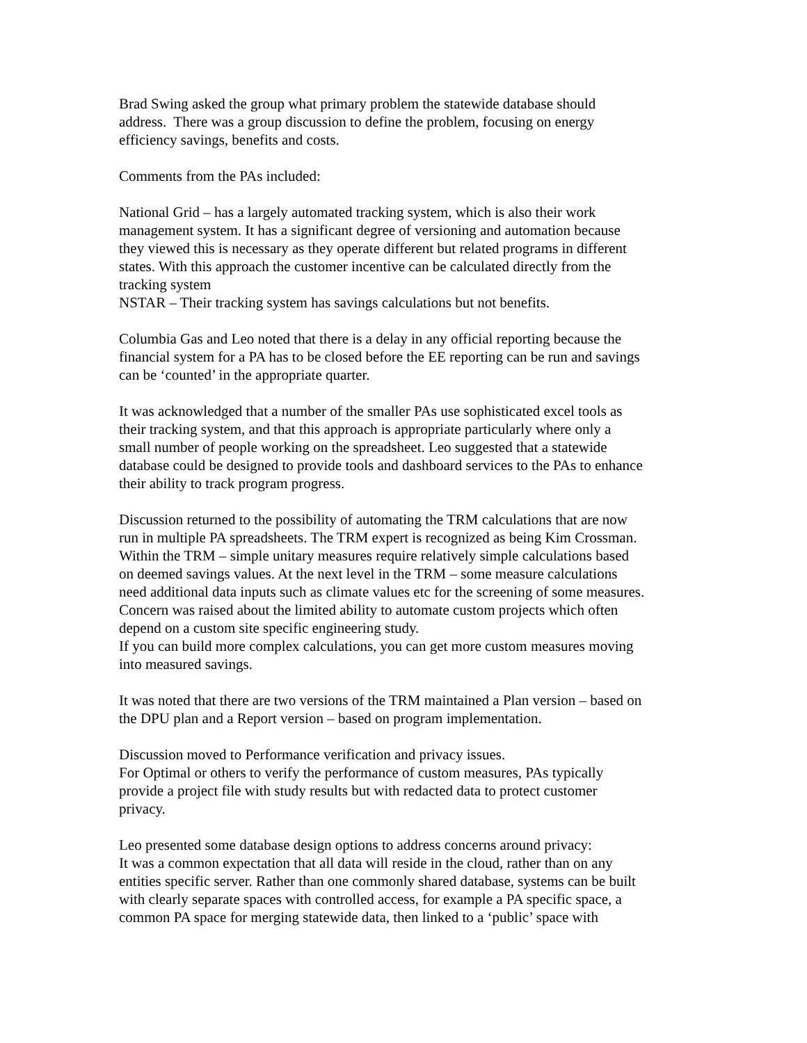Brad Swing asked the group what primary problem the statewide database should
address. There was a group discussion to define the problem, focusing on energy
efficiency savings, benefits and costs.
Comments from the PAs included:
National Grid – has a largely automated tracking system, which is also their work
management system. It has a significant degree of versioning and automation because
they viewed this is necessary as they operate different but related programs in different
states. With this approach the customer incentive can be calculated directly from the
tracking system
NSTAR – Their tracking system has savings calculations but not benefits.
Columbia Gas and Leo noted that there is a delay in any official reporting because the
financial system for a PA has to be closed before the EE reporting can be run and savings
can be ‘counted’ in the appropriate quarter.
It was acknowledged that a number of the smaller PAs use sophisticated excel tools as
their tracking system, and that this approach is appropriate particularly where only a
small number of people working on the spreadsheet. Leo suggested that a statewide
database could be designed to provide tools and dashboard services to the PAs to enhance
their ability to track program progress.
Discussion returned to the possibility of automating the TRM calculations that are now
run in multiple PA spreadsheets. The TRM expert is recognized as being Kim Crossman.
Within the TRM – simple unitary measures require relatively simple calculations based
on deemed savings values. At the next level in the TRM – some measure calculations
need additional data inputs such as climate values etc for the screening of some measures.
Concern was raised about the limited ability to automate custom projects which often
depend on a custom site specific engineering study.
If you can build more complex calculations, you can get more custom measures moving
into measured savings.
It was noted that there are two versions of the TRM maintained a Plan version – based on
the DPU plan and a Report version – based on program implementation.
Discussion moved to Performance verification and privacy issues.
For Optimal or others to verify the performance of custom measures, PAs typically
provide a project file with study results but with redacted data to protect customer
privacy.
Leo presented some database design options to address concerns around privacy:
It was a common expectation that all data will reside in the cloud, rather than on any
entities specific server. Rather than one commonly shared database, systems can be built
with clearly separate spaces with controlled access, for example a PA specific space, a
common PA space for merging statewide data, then linked to a ‘public’ space with